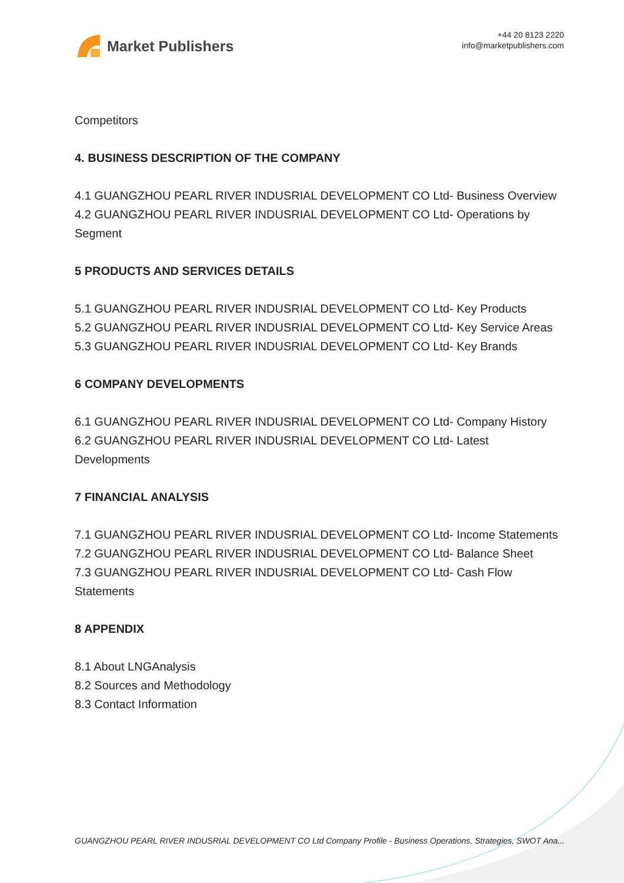Market Publishers
+44 20 8123 2220
info@marketpublishers.com
Competitors
4. BUSINESS DESCRIPTION OF THE COMPANY
4.1 GUANGZHOU PEARL RIVER INDUSRIAL DEVELOPMENT CO Ltd- Business Overview
4.2 GUANGZHOU PEARL RIVER INDUSRIAL DEVELOPMENT CO Ltd- Operations by Segment
5 PRODUCTS AND SERVICES DETAILS
5.1 GUANGZHOU PEARL RIVER INDUSRIAL DEVELOPMENT CO Ltd- Key Products
5.2 GUANGZHOU PEARL RIVER INDUSRIAL DEVELOPMENT CO Ltd- Key Service Areas
5.3 GUANGZHOU PEARL RIVER INDUSRIAL DEVELOPMENT CO Ltd- Key Brands
6 COMPANY DEVELOPMENTS
6.1 GUANGZHOU PEARL RIVER INDUSRIAL DEVELOPMENT CO Ltd- Company History
6.2 GUANGZHOU PEARL RIVER INDUSRIAL DEVELOPMENT CO Ltd- Latest Developments
7 FINANCIAL ANALYSIS
7.1 GUANGZHOU PEARL RIVER INDUSRIAL DEVELOPMENT CO Ltd- Income Statements
7.2 GUANGZHOU PEARL RIVER INDUSRIAL DEVELOPMENT CO Ltd- Balance Sheet
7.3 GUANGZHOU PEARL RIVER INDUSRIAL DEVELOPMENT CO Ltd- Cash Flow Statements
8 APPENDIX
8.1 About LNGAnalysis
8.2 Sources and Methodology
8.3 Contact Information
GUANGZHOU PEARL RIVER INDUSRIAL DEVELOPMENT CO Ltd Company Profile - Business Operations, Strategies, SWOT Ana...